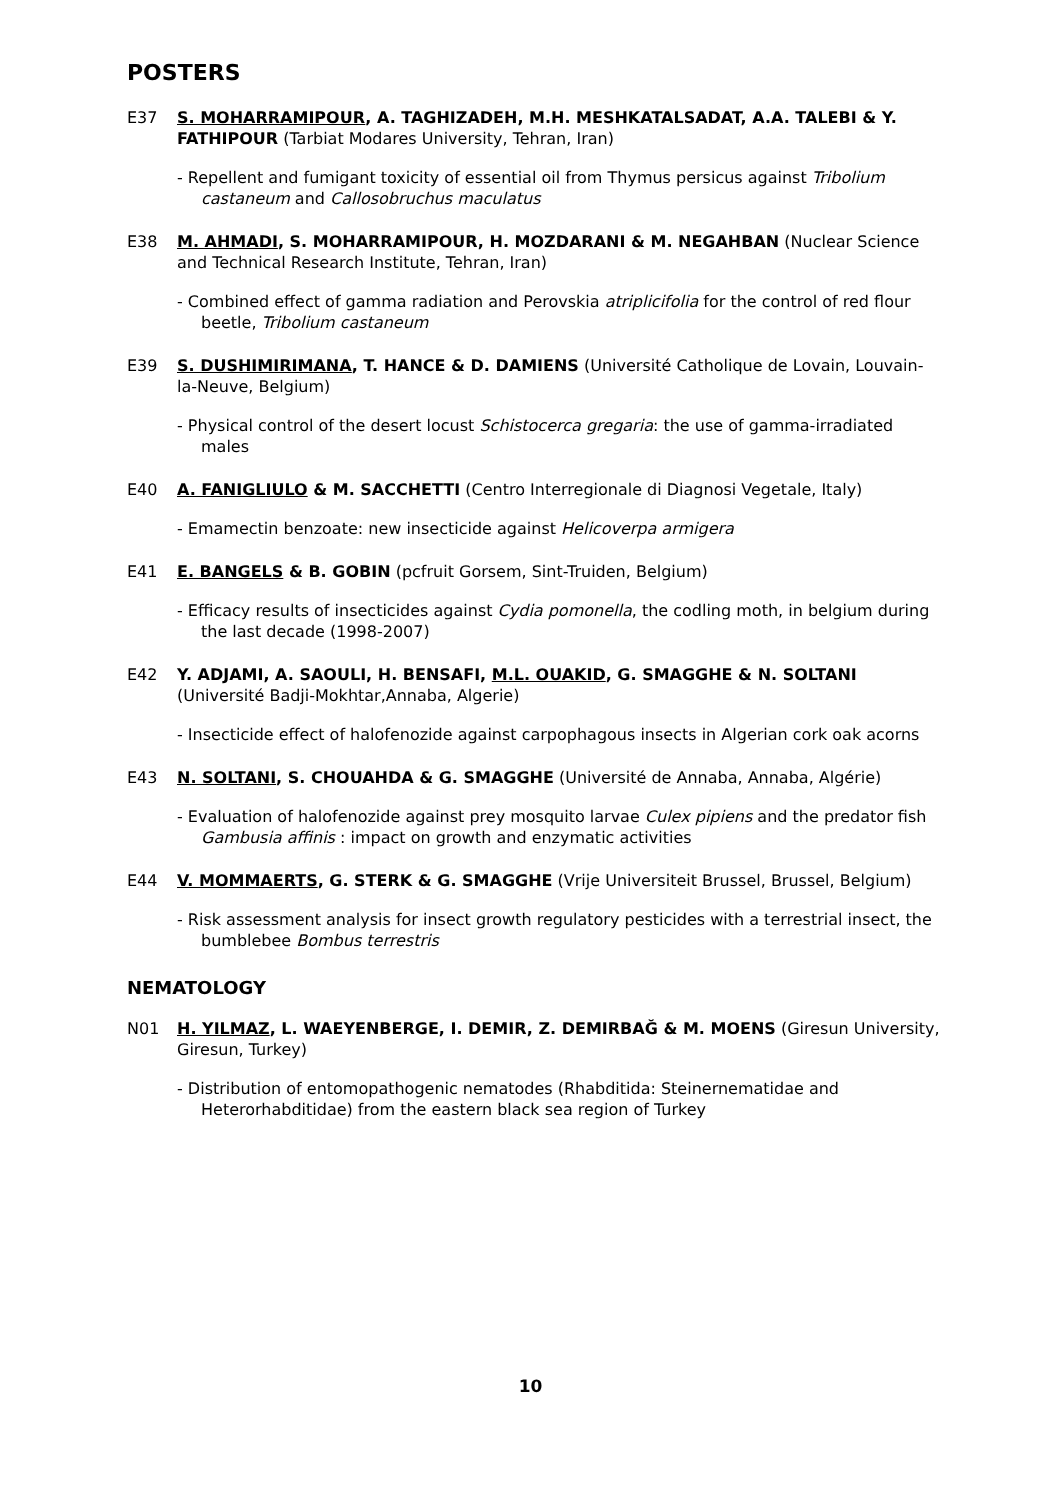POSTERS
E37 S. MOHARRAMIPOUR, A. TAGHIZADEH, M.H. MESHKATALSADAT, A.A. TALEBI & Y. FATHIPOUR (Tarbiat Modares University, Tehran, Iran)
- Repellent and fumigant toxicity of essential oil from Thymus persicus against Tribolium castaneum and Callosobruchus maculatus
E38 M. AHMADI, S. MOHARRAMIPOUR, H. MOZDARANI & M. NEGAHBAN (Nuclear Science and Technical Research Institute, Tehran, Iran)
- Combined effect of gamma radiation and Perovskia atriplicifolia for the control of red flour beetle, Tribolium castaneum
E39 S. DUSHIMIRIMANA, T. HANCE & D. DAMIENS (Université Catholique de Lovain, Louvain-la-Neuve, Belgium)
- Physical control of the desert locust Schistocerca gregaria: the use of gamma-irradiated males
E40 A. FANIGLIULO & M. SACCHETTI (Centro Interregionale di Diagnosi Vegetale, Italy)
- Emamectin benzoate: new insecticide against Helicoverpa armigera
E41 E. BANGELS & B. GOBIN (pcfruit Gorsem, Sint-Truiden, Belgium)
- Efficacy results of insecticides against Cydia pomonella, the codling moth, in belgium during the last decade (1998-2007)
E42 Y. ADJAMI, A. SAOULI, H. BENSAFI, M.L. OUAKID, G. SMAGGHE & N. SOLTANI (Université Badji-Mokhtar,Annaba, Algerie)
- Insecticide effect of halofenozide against carpophagous insects in Algerian cork oak acorns
E43 N. SOLTANI, S. CHOUAHDA & G. SMAGGHE (Université de Annaba, Annaba, Algérie)
- Evaluation of halofenozide against prey mosquito larvae Culex pipiens and the predator fish Gambusia affinis : impact on growth and enzymatic activities
E44 V. MOMMAERTS, G. STERK & G. SMAGGHE (Vrije Universiteit Brussel, Brussel, Belgium)
- Risk assessment analysis for insect growth regulatory pesticides with a terrestrial insect, the bumblebee Bombus terrestris
NEMATOLOGY
N01 H. YILMAZ, L. WAEYENBERGE, I. DEMIR, Z. DEMIRBAĞ & M. MOENS (Giresun University, Giresun, Turkey)
- Distribution of entomopathogenic nematodes (Rhabditida: Steinernematidae and Heterorhabditidae) from the eastern black sea region of Turkey
10